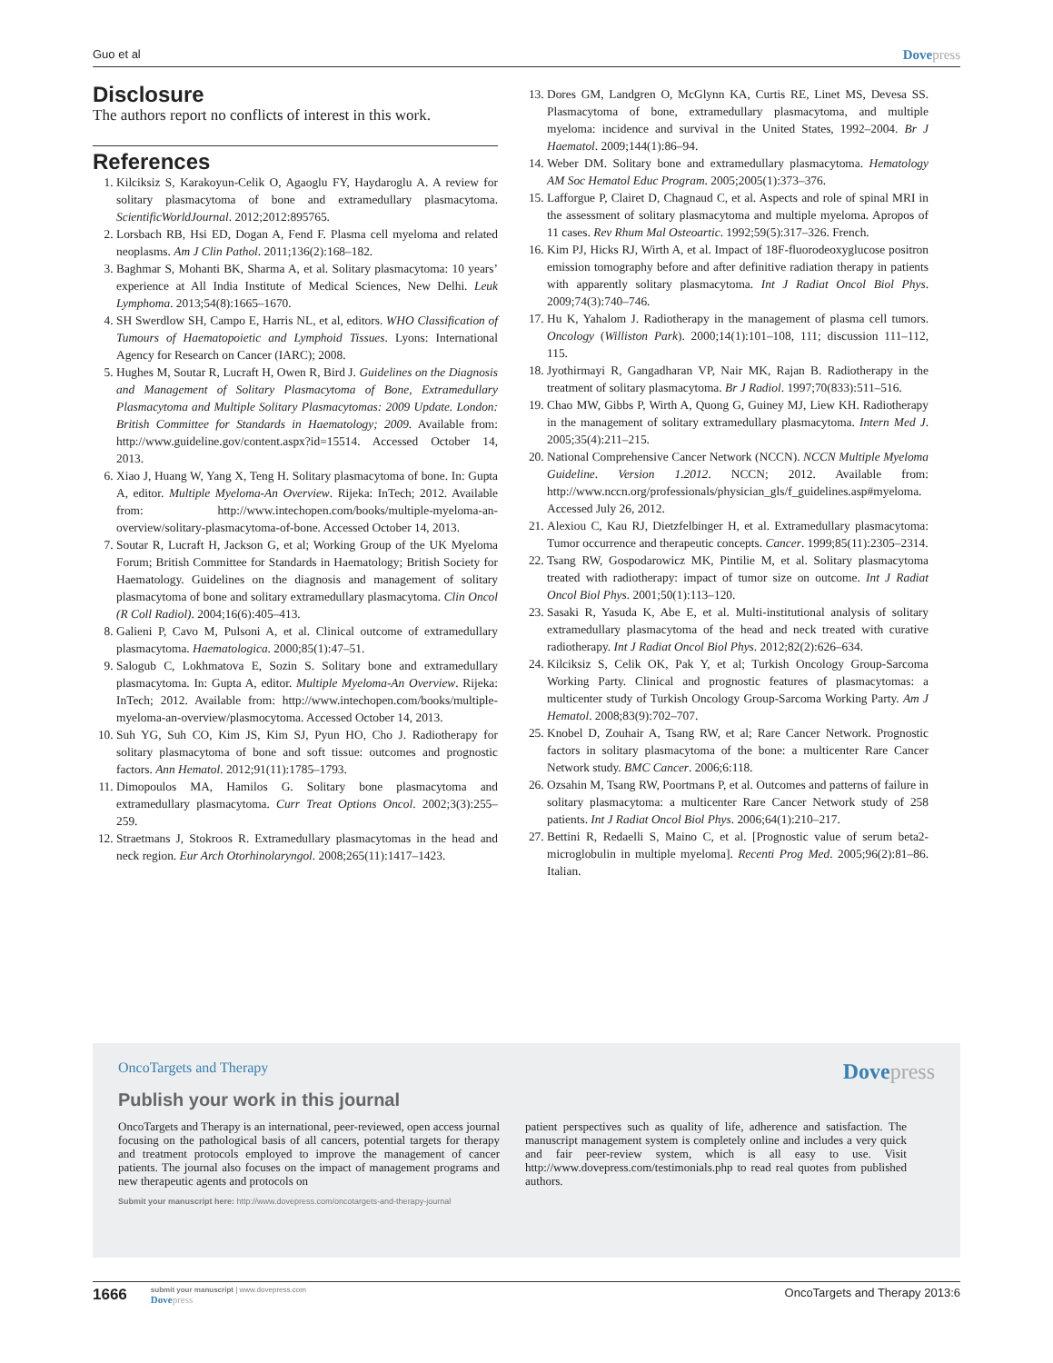Guo et al
Dovepress
Disclosure
The authors report no conflicts of interest in this work.
References
1. Kilciksiz S, Karakoyun-Celik O, Agaoglu FY, Haydaroglu A. A review for solitary plasmacytoma of bone and extramedullary plasmacytoma. ScientificWorldJournal. 2012;2012:895765.
2. Lorsbach RB, Hsi ED, Dogan A, Fend F. Plasma cell myeloma and related neoplasms. Am J Clin Pathol. 2011;136(2):168–182.
3. Baghmar S, Mohanti BK, Sharma A, et al. Solitary plasmacytoma: 10 years’ experience at All India Institute of Medical Sciences, New Delhi. Leuk Lymphoma. 2013;54(8):1665–1670.
4. SH Swerdlow SH, Campo E, Harris NL, et al, editors. WHO Classification of Tumours of Haematopoietic and Lymphoid Tissues. Lyons: International Agency for Research on Cancer (IARC); 2008.
5. Hughes M, Soutar R, Lucraft H, Owen R, Bird J. Guidelines on the Diagnosis and Management of Solitary Plasmacytoma of Bone, Extramedullary Plasmacytoma and Multiple Solitary Plasmacytomas: 2009 Update. London: British Committee for Standards in Haematology; 2009. Available from: http://www.guideline.gov/content.aspx?id=15514. Accessed October 14, 2013.
6. Xiao J, Huang W, Yang X, Teng H. Solitary plasmacytoma of bone. In: Gupta A, editor. Multiple Myeloma-An Overview. Rijeka: InTech; 2012. Available from: http://www.intechopen.com/books/multiple-myeloma-an-overview/solitary-plasmacytoma-of-bone. Accessed October 14, 2013.
7. Soutar R, Lucraft H, Jackson G, et al; Working Group of the UK Myeloma Forum; British Committee for Standards in Haematology; British Society for Haematology. Guidelines on the diagnosis and management of solitary plasmacytoma of bone and solitary extramedullary plasmacytoma. Clin Oncol (R Coll Radiol). 2004;16(6):405–413.
8. Galieni P, Cavo M, Pulsoni A, et al. Clinical outcome of extramedullary plasmacytoma. Haematologica. 2000;85(1):47–51.
9. Salogub C, Lokhmatova E, Sozin S. Solitary bone and extramedullary plasmacytoma. In: Gupta A, editor. Multiple Myeloma-An Overview. Rijeka: InTech; 2012. Available from: http://www.intechopen.com/books/multiple-myeloma-an-overview/plasmocytoma. Accessed October 14, 2013.
10. Suh YG, Suh CO, Kim JS, Kim SJ, Pyun HO, Cho J. Radiotherapy for solitary plasmacytoma of bone and soft tissue: outcomes and prognostic factors. Ann Hematol. 2012;91(11):1785–1793.
11. Dimopoulos MA, Hamilos G. Solitary bone plasmacytoma and extramedullary plasmacytoma. Curr Treat Options Oncol. 2002;3(3):255–259.
12. Straetmans J, Stokroos R. Extramedullary plasmacytomas in the head and neck region. Eur Arch Otorhinolaryngol. 2008;265(11):1417–1423.
13. Dores GM, Landgren O, McGlynn KA, Curtis RE, Linet MS, Devesa SS. Plasmacytoma of bone, extramedullary plasmacytoma, and multiple myeloma: incidence and survival in the United States, 1992–2004. Br J Haematol. 2009;144(1):86–94.
14. Weber DM. Solitary bone and extramedullary plasmacytoma. Hematology AM Soc Hematol Educ Program. 2005;2005(1):373–376.
15. Lafforgue P, Clairet D, Chagnaud C, et al. Aspects and role of spinal MRI in the assessment of solitary plasmacytoma and multiple myeloma. Apropos of 11 cases. Rev Rhum Mal Osteoartic. 1992;59(5):317–326. French.
16. Kim PJ, Hicks RJ, Wirth A, et al. Impact of 18F-fluorodeoxyglucose positron emission tomography before and after definitive radiation therapy in patients with apparently solitary plasmacytoma. Int J Radiat Oncol Biol Phys. 2009;74(3):740–746.
17. Hu K, Yahalom J. Radiotherapy in the management of plasma cell tumors. Oncology (Williston Park). 2000;14(1):101–108, 111; discussion 111–112, 115.
18. Jyothirmayi R, Gangadharan VP, Nair MK, Rajan B. Radiotherapy in the treatment of solitary plasmacytoma. Br J Radiol. 1997;70(833):511–516.
19. Chao MW, Gibbs P, Wirth A, Quong G, Guiney MJ, Liew KH. Radiotherapy in the management of solitary extramedullary plasmacytoma. Intern Med J. 2005;35(4):211–215.
20. National Comprehensive Cancer Network (NCCN). NCCN Multiple Myeloma Guideline. Version 1.2012. NCCN; 2012. Available from: http://www.nccn.org/professionals/physician_gls/f_guidelines.asp#myeloma. Accessed July 26, 2012.
21. Alexiou C, Kau RJ, Dietzfelbinger H, et al. Extramedullary plasmacytoma: Tumor occurrence and therapeutic concepts. Cancer. 1999;85(11):2305–2314.
22. Tsang RW, Gospodarowicz MK, Pintilie M, et al. Solitary plasmacytoma treated with radiotherapy: impact of tumor size on outcome. Int J Radiat Oncol Biol Phys. 2001;50(1):113–120.
23. Sasaki R, Yasuda K, Abe E, et al. Multi-institutional analysis of solitary extramedullary plasmacytoma of the head and neck treated with curative radiotherapy. Int J Radiat Oncol Biol Phys. 2012;82(2):626–634.
24. Kilciksiz S, Celik OK, Pak Y, et al; Turkish Oncology Group-Sarcoma Working Party. Clinical and prognostic features of plasmacytomas: a multicenter study of Turkish Oncology Group-Sarcoma Working Party. Am J Hematol. 2008;83(9):702–707.
25. Knobel D, Zouhair A, Tsang RW, et al; Rare Cancer Network. Prognostic factors in solitary plasmacytoma of the bone: a multicenter Rare Cancer Network study. BMC Cancer. 2006;6:118.
26. Ozsahin M, Tsang RW, Poortmans P, et al. Outcomes and patterns of failure in solitary plasmacytoma: a multicenter Rare Cancer Network study of 258 patients. Int J Radiat Oncol Biol Phys. 2006;64(1):210–217.
27. Bettini R, Redaelli S, Maino C, et al. [Prognostic value of serum beta2-microglobulin in multiple myeloma]. Recenti Prog Med. 2005;96(2):81–86. Italian.
OncoTargets and Therapy
Dovepress
Publish your work in this journal
OncoTargets and Therapy is an international, peer-reviewed, open access journal focusing on the pathological basis of all cancers, potential targets for therapy and treatment protocols employed to improve the management of cancer patients. The journal also focuses on the impact of management programs and new therapeutic agents and protocols on
patient perspectives such as quality of life, adherence and satisfaction. The manuscript management system is completely online and includes a very quick and fair peer-review system, which is all easy to use. Visit http://www.dovepress.com/testimonials.php to read real quotes from published authors.
Submit your manuscript here: http://www.dovepress.com/oncotargets-and-therapy-journal
1666
submit your manuscript | www.dovepress.com
Dovepress
OncoTargets and Therapy 2013:6